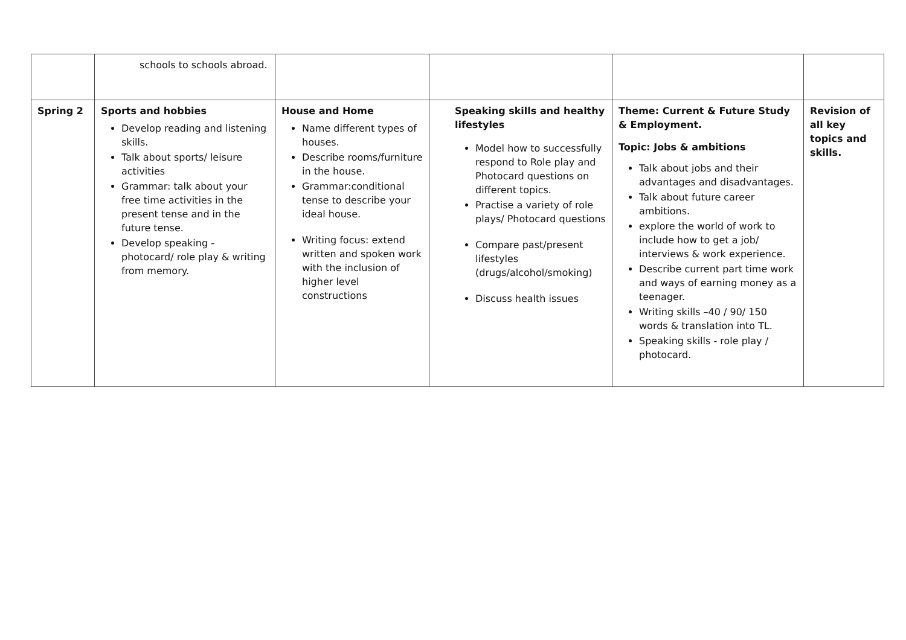| | schools to schools abroad. | | | | |
| Spring 2 | Sports and hobbies Develop reading and listening skills. Talk about sports/ leisure activities Grammar: talk about your free time activities in the present tense and in the future tense. Develop speaking - photocard/ role play & writing from memory. | House and Home Name different types of houses. Describe rooms/furniture in the house. Grammar:conditional tense to describe your ideal house. Writing focus: extend written and spoken work with the inclusion of higher level constructions | Speaking skills and healthy lifestyles Model how to successfully respond to Role play and Photocard questions on different topics. Practise a variety of role plays/ Photocard questions Compare past/present lifestyles (drugs/alcohol/smoking) Discuss health issues | Theme: Current & Future Study & Employment. Topic: Jobs & ambitions Talk about jobs and their advantages and disadvantages. Talk about future career ambitions. explore the world of work to include how to get a job/ interviews & work experience. Describe current part time work and ways of earning money as a teenager. Writing skills –40 / 90/ 150 words & translation into TL. Speaking skills - role play / photocard. | Revision of all key topics and skills. |